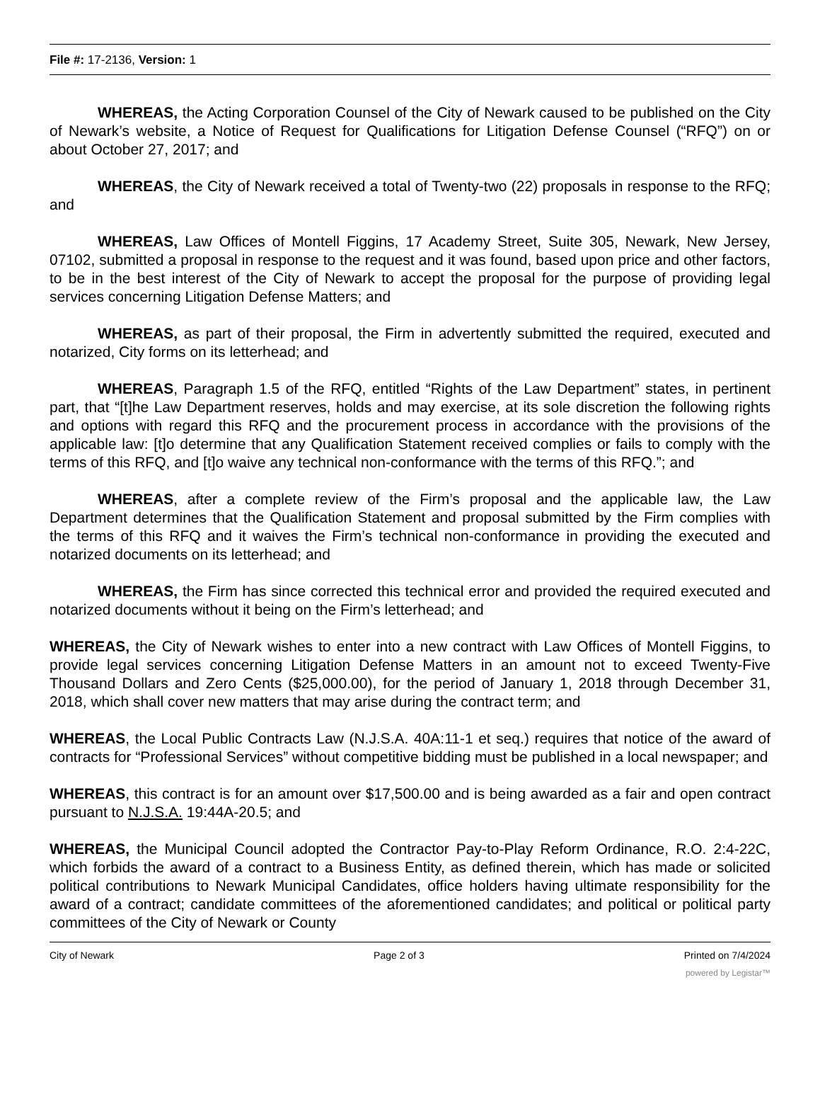File #: 17-2136, Version: 1
WHEREAS, the Acting Corporation Counsel of the City of Newark caused to be published on the City of Newark’s website, a Notice of Request for Qualifications for Litigation Defense Counsel (“RFQ”) on or about October 27, 2017; and
WHEREAS, the City of Newark received a total of Twenty-two (22) proposals in response to the RFQ; and
WHEREAS, Law Offices of Montell Figgins, 17 Academy Street, Suite 305, Newark, New Jersey, 07102, submitted a proposal in response to the request and it was found, based upon price and other factors, to be in the best interest of the City of Newark to accept the proposal for the purpose of providing legal services concerning Litigation Defense Matters; and
WHEREAS, as part of their proposal, the Firm in advertently submitted the required, executed and notarized, City forms on its letterhead; and
WHEREAS, Paragraph 1.5 of the RFQ, entitled “Rights of the Law Department” states, in pertinent part, that “[t]he Law Department reserves, holds and may exercise, at its sole discretion the following rights and options with regard this RFQ and the procurement process in accordance with the provisions of the applicable law: [t]o determine that any Qualification Statement received complies or fails to comply with the terms of this RFQ, and [t]o waive any technical non-conformance with the terms of this RFQ.”; and
WHEREAS, after a complete review of the Firm’s proposal and the applicable law, the Law Department determines that the Qualification Statement and proposal submitted by the Firm complies with the terms of this RFQ and it waives the Firm’s technical non-conformance in providing the executed and notarized documents on its letterhead; and
WHEREAS, the Firm has since corrected this technical error and provided the required executed and notarized documents without it being on the Firm’s letterhead; and
WHEREAS, the City of Newark wishes to enter into a new contract with Law Offices of Montell Figgins, to provide legal services concerning Litigation Defense Matters in an amount not to exceed Twenty-Five Thousand Dollars and Zero Cents ($25,000.00), for the period of January 1, 2018 through December 31, 2018, which shall cover new matters that may arise during the contract term; and
WHEREAS, the Local Public Contracts Law (N.J.S.A. 40A:11-1 et seq.) requires that notice of the award of contracts for “Professional Services” without competitive bidding must be published in a local newspaper; and
WHEREAS, this contract is for an amount over $17,500.00 and is being awarded as a fair and open contract pursuant to N.J.S.A. 19:44A-20.5; and
WHEREAS, the Municipal Council adopted the Contractor Pay-to-Play Reform Ordinance, R.O. 2:4-22C, which forbids the award of a contract to a Business Entity, as defined therein, which has made or solicited political contributions to Newark Municipal Candidates, office holders having ultimate responsibility for the award of a contract; candidate committees of the aforementioned candidates; and political or political party committees of the City of Newark or County
City of Newark Page 2 of 3 Printed on 7/4/2024
powered by Legistar™